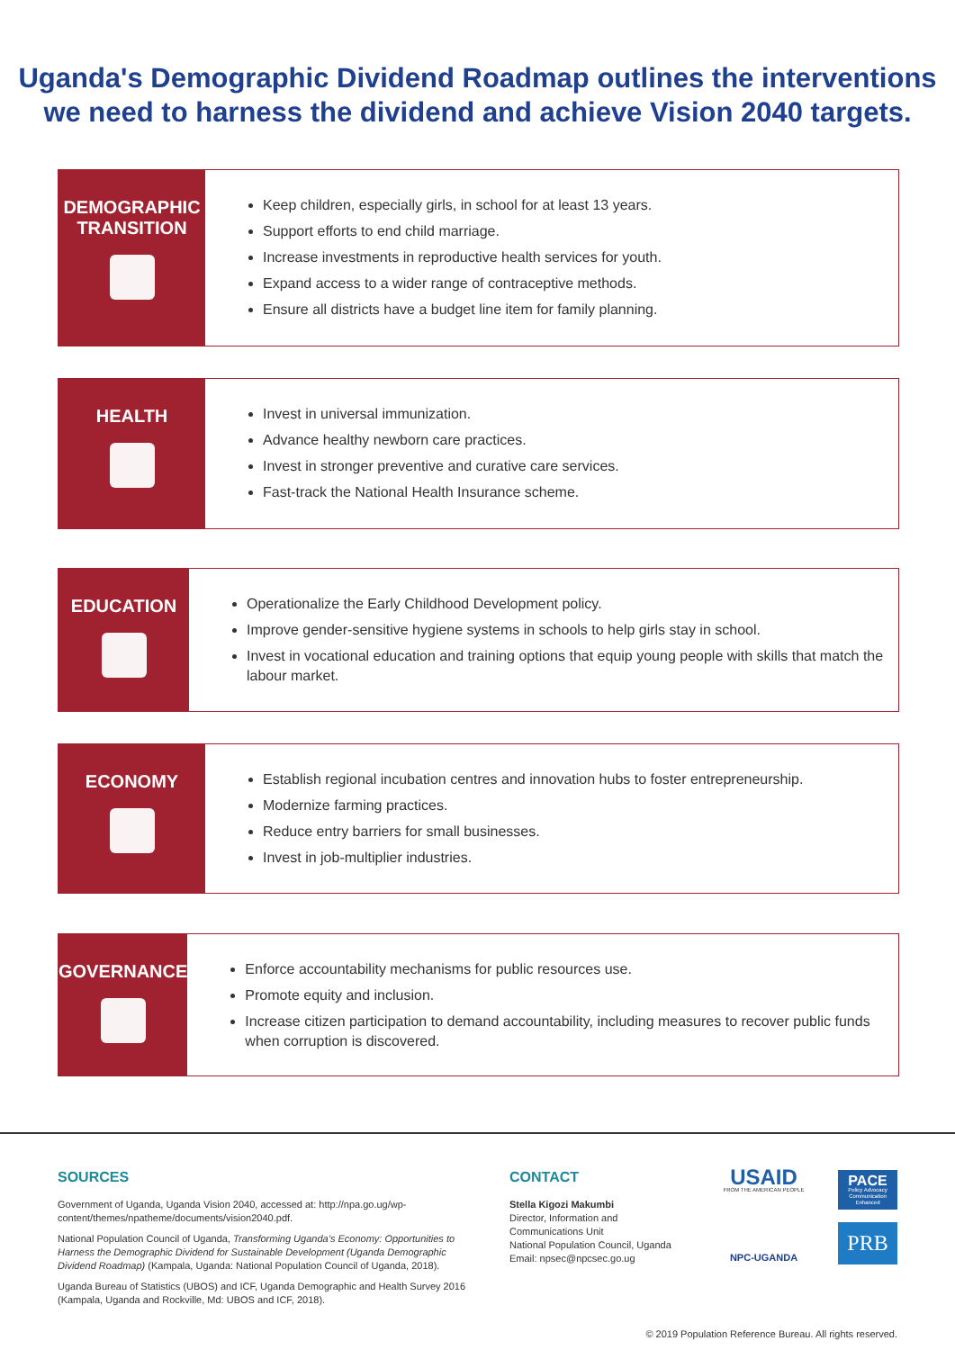Uganda's Demographic Dividend Roadmap outlines the interventions
we need to harness the dividend and achieve Vision 2040 targets.
DEMOGRAPHIC
TRANSITION
Keep children, especially girls, in school for at least 13 years.
Support efforts to end child marriage.
Increase investments in reproductive health services for youth.
Expand access to a wider range of contraceptive methods.
Ensure all districts have a budget line item for family planning.
HEALTH
Invest in universal immunization.
Advance healthy newborn care practices.
Invest in stronger preventive and curative care services.
Fast-track the National Health Insurance scheme.
EDUCATION
Operationalize the Early Childhood Development policy.
Improve gender-sensitive hygiene systems in schools to help girls stay in school.
Invest in vocational education and training options that equip young people with skills that match the labour market.
ECONOMY
Establish regional incubation centres and innovation hubs to foster entrepreneurship.
Modernize farming practices.
Reduce entry barriers for small businesses.
Invest in job-multiplier industries.
GOVERNANCE
Enforce accountability mechanisms for public resources use.
Promote equity and inclusion.
Increase citizen participation to demand accountability, including measures to recover public funds when corruption is discovered.
SOURCES
Government of Uganda, Uganda Vision 2040, accessed at: http://npa.go.ug/wp-content/themes/npatheme/documents/vision2040.pdf.
National Population Council of Uganda, Transforming Uganda’s Economy: Opportunities to Harness the Demographic Dividend for Sustainable Development (Uganda Demographic Dividend Roadmap) (Kampala, Uganda: National Population Council of Uganda, 2018).
Uganda Bureau of Statistics (UBOS) and ICF, Uganda Demographic and Health Survey 2016 (Kampala, Uganda and Rockville, Md: UBOS and ICF, 2018).
CONTACT
Stella Kigozi Makumbi
Director, Information and Communications Unit
National Population Council, Uganda
Email: npsec@npcsec.go.ug
USAID
FROM THE AMERICAN PEOPLE
NPC-UGANDA
PACE
Policy Advocacy Communication Enhanced
PRB
© 2019 Population Reference Bureau. All rights reserved.